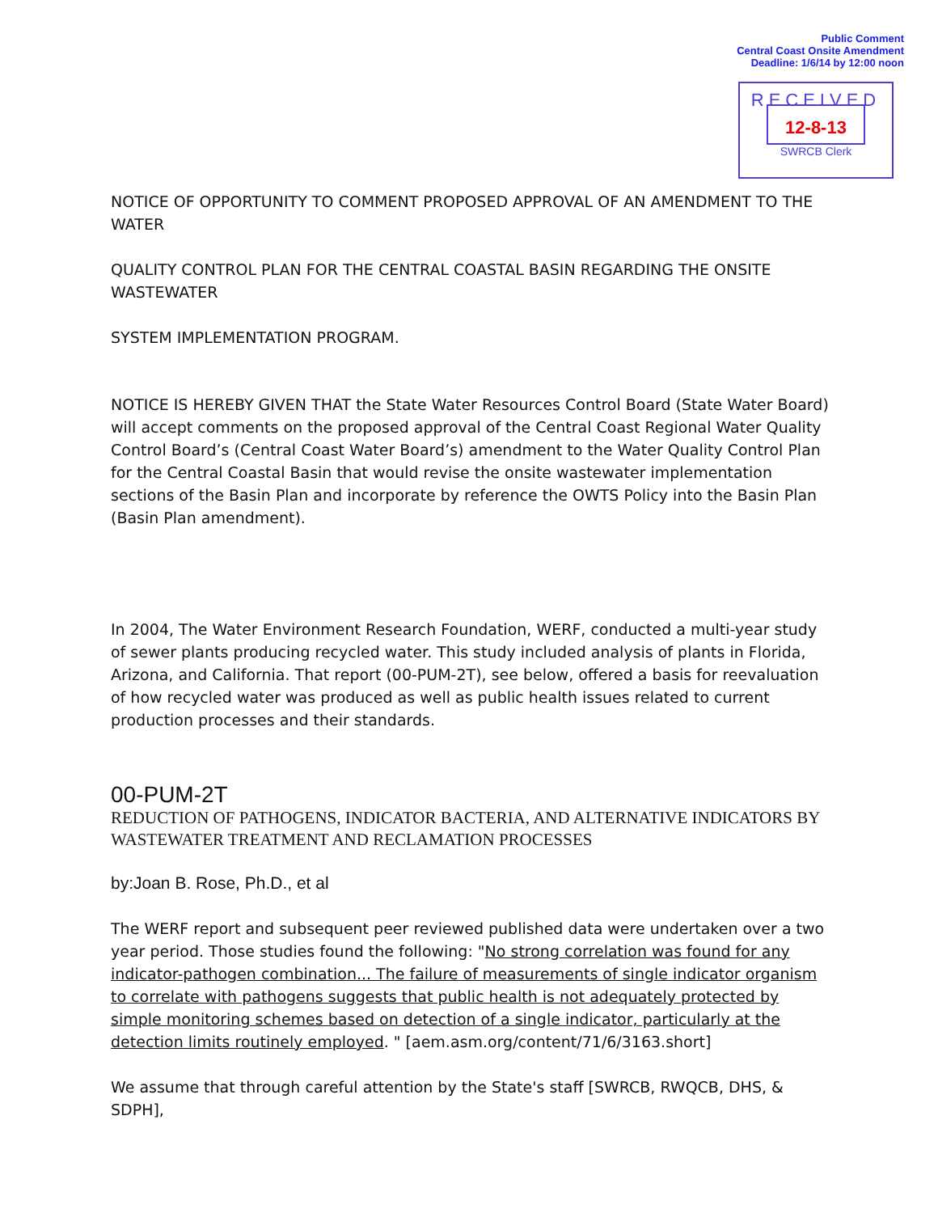Public Comment
Central Coast Onsite Amendment
Deadline: 1/6/14 by 12:00 noon
RECEIVED
12-8-13
SWRCB Clerk
NOTICE OF OPPORTUNITY TO COMMENT PROPOSED APPROVAL OF AN AMENDMENT TO THE WATER
QUALITY CONTROL PLAN FOR THE CENTRAL COASTAL BASIN REGARDING THE ONSITE WASTEWATER
SYSTEM IMPLEMENTATION PROGRAM.
NOTICE IS HEREBY GIVEN THAT the State Water Resources Control Board (State Water Board) will accept comments on the proposed approval of the Central Coast Regional Water Quality Control Board’s (Central Coast Water Board’s) amendment to the Water Quality Control Plan for the Central Coastal Basin that would revise the onsite wastewater implementation sections of the Basin Plan and incorporate by reference the OWTS Policy into the Basin Plan (Basin Plan amendment).
In 2004, The Water Environment Research Foundation, WERF, conducted a multi-year study of sewer plants producing recycled water. This study included analysis of plants in Florida, Arizona, and California. That report (00-PUM-2T), see below, offered a basis for reevaluation of how recycled water was produced as well as public health issues related to current production processes and their standards.
00-PUM-2T
REDUCTION OF PATHOGENS, INDICATOR BACTERIA, AND ALTERNATIVE INDICATORS BY WASTEWATER TREATMENT AND RECLAMATION PROCESSES
by:Joan B. Rose, Ph.D., et al
The WERF report and subsequent peer reviewed published data were undertaken over a two year period. Those studies found the following: "No strong correlation was found for any indicator-pathogen combination... The failure of measurements of single indicator organism to correlate with pathogens suggests that public health is not adequately protected by simple monitoring schemes based on detection of a single indicator, particularly at the detection limits routinely employed. " [aem.asm.org/content/71/6/3163.short]
We assume that through careful attention by the State's staff [SWRCB, RWQCB, DHS, & SDPH],